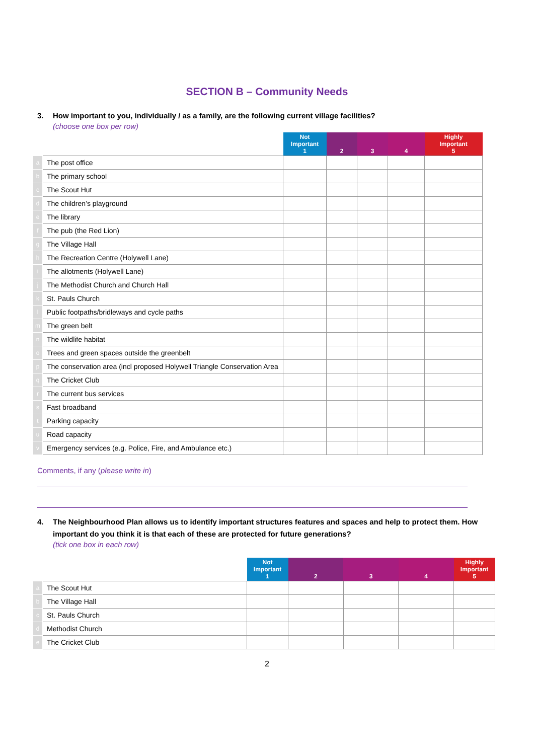SECTION B – Community Needs
3. How important to you, individually / as a family, are the following current village facilities?
(choose one box per row)
| | | Not Important 1 | 2 | 3 | 4 | Highly Important 5 |
| --- | --- | --- | --- | --- | --- | --- |
| a | The post office | | | | | |
| b | The primary school | | | | | |
| c | The Scout Hut | | | | | |
| d | The children’s playground | | | | | |
| e | The library | | | | | |
| f | The pub (the Red Lion) | | | | | |
| g | The Village Hall | | | | | |
| h | The Recreation Centre (Holywell Lane) | | | | | |
| i | The allotments (Holywell Lane) | | | | | |
| j | The Methodist Church and Church Hall | | | | | |
| k | St. Pauls Church | | | | | |
| l | Public footpaths/bridleways and cycle paths | | | | | |
| m | The green belt | | | | | |
| n | The wildlife habitat | | | | | |
| o | Trees and green spaces outside the greenbelt | | | | | |
| p | The conservation area (incl proposed Holywell Triangle Conservation Area | | | | | |
| q | The Cricket Club | | | | | |
| r | The current bus services | | | | | |
| s | Fast broadband | | | | | |
| t | Parking capacity | | | | | |
| u | Road capacity | | | | | |
| v | Emergency services (e.g. Police, Fire, and Ambulance etc.) | | | | | |
Comments, if any (please write in)
4. The Neighbourhood Plan allows us to identify important structures features and spaces and help to protect them. How important do you think it is that each of these are protected for future generations?
(tick one box in each row)
| | | Not Important 1 | 2 | 3 | 4 | Highly Important 5 |
| --- | --- | --- | --- | --- | --- | --- |
| a | The Scout Hut | | | | | |
| b | The Village Hall | | | | | |
| c | St. Pauls Church | | | | | |
| d | Methodist Church | | | | | |
| e | The Cricket Club | | | | | |
2